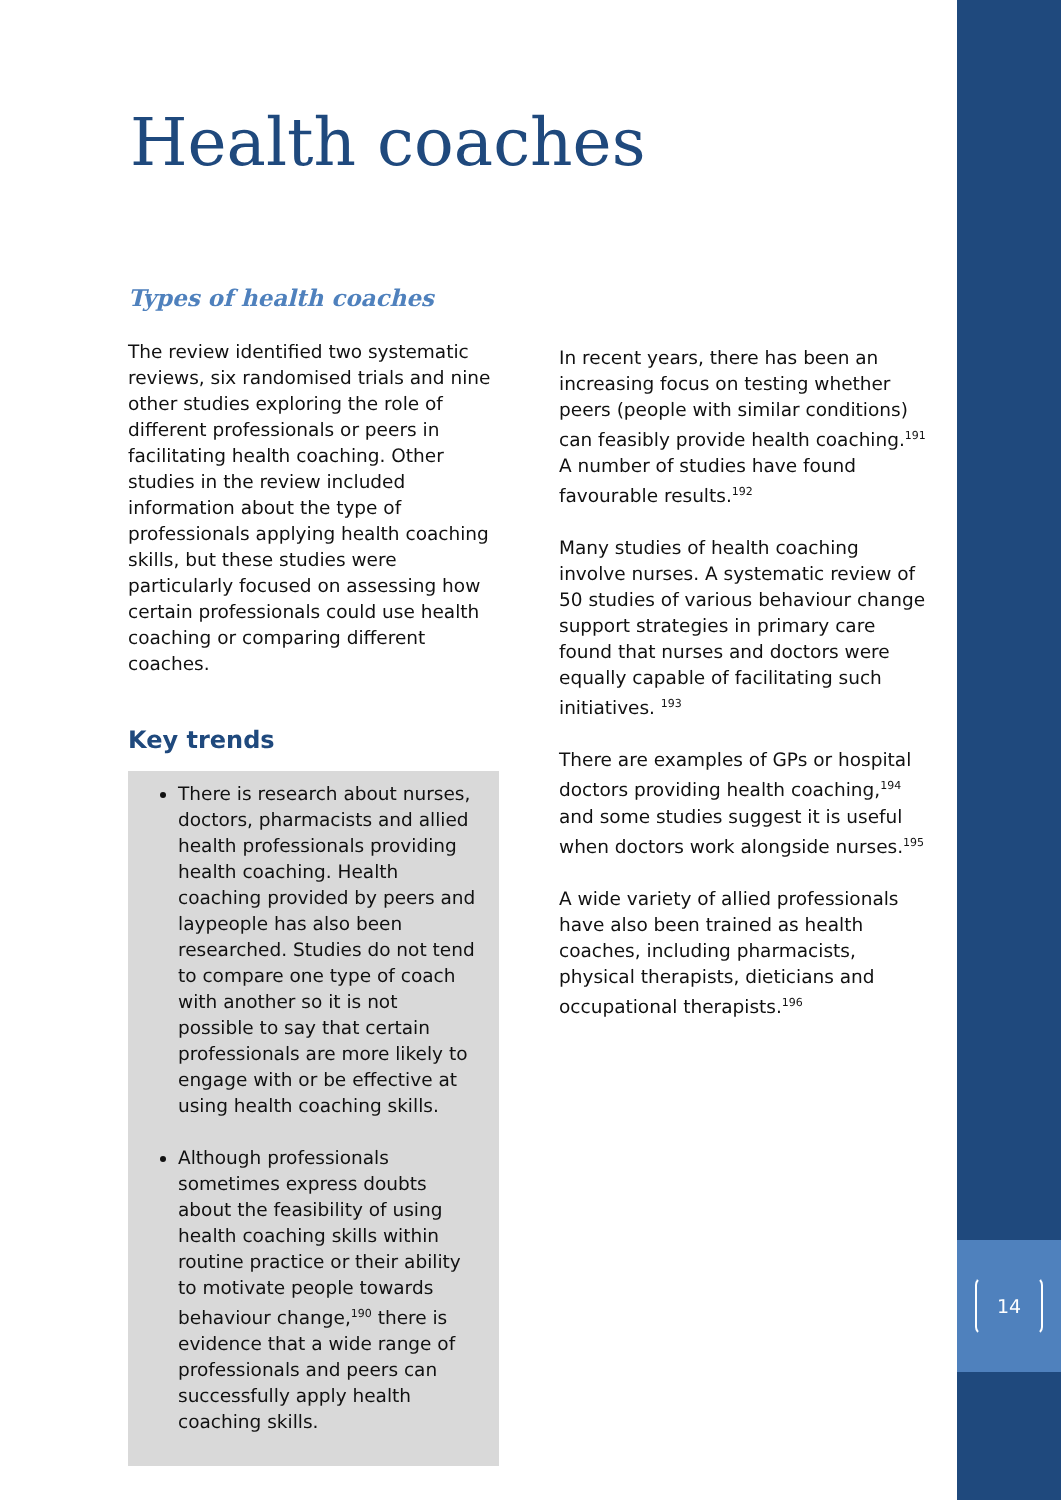14
Health coaches
Types of health coaches
The review identified two systematic reviews, six randomised trials and nine other studies exploring the role of different professionals or peers in facilitating health coaching. Other studies in the review included information about the type of professionals applying health coaching skills, but these studies were particularly focused on assessing how certain professionals could use health coaching or comparing different coaches.
Key trends
There is research about nurses, doctors, pharmacists and allied health professionals providing health coaching. Health coaching provided by peers and laypeople has also been researched. Studies do not tend to compare one type of coach with another so it is not possible to say that certain professionals are more likely to engage with or be effective at using health coaching skills.
Although professionals sometimes express doubts about the feasibility of using health coaching skills within routine practice or their ability to motivate people towards behaviour change,<sup>190</sup> there is evidence that a wide range of professionals and peers can successfully apply health coaching skills.
In recent years, there has been an increasing focus on testing whether peers (people with similar conditions) can feasibly provide health coaching.<sup>191</sup> A number of studies have found favourable results.<sup>192</sup>
Many studies of health coaching involve nurses. A systematic review of 50 studies of various behaviour change support strategies in primary care found that nurses and doctors were equally capable of facilitating such initiatives. <sup>193</sup>
There are examples of GPs or hospital doctors providing health coaching,<sup>194</sup> and some studies suggest it is useful when doctors work alongside nurses.<sup>195</sup>
A wide variety of allied professionals have also been trained as health coaches, including pharmacists, physical therapists, dieticians and occupational therapists.<sup>196</sup>